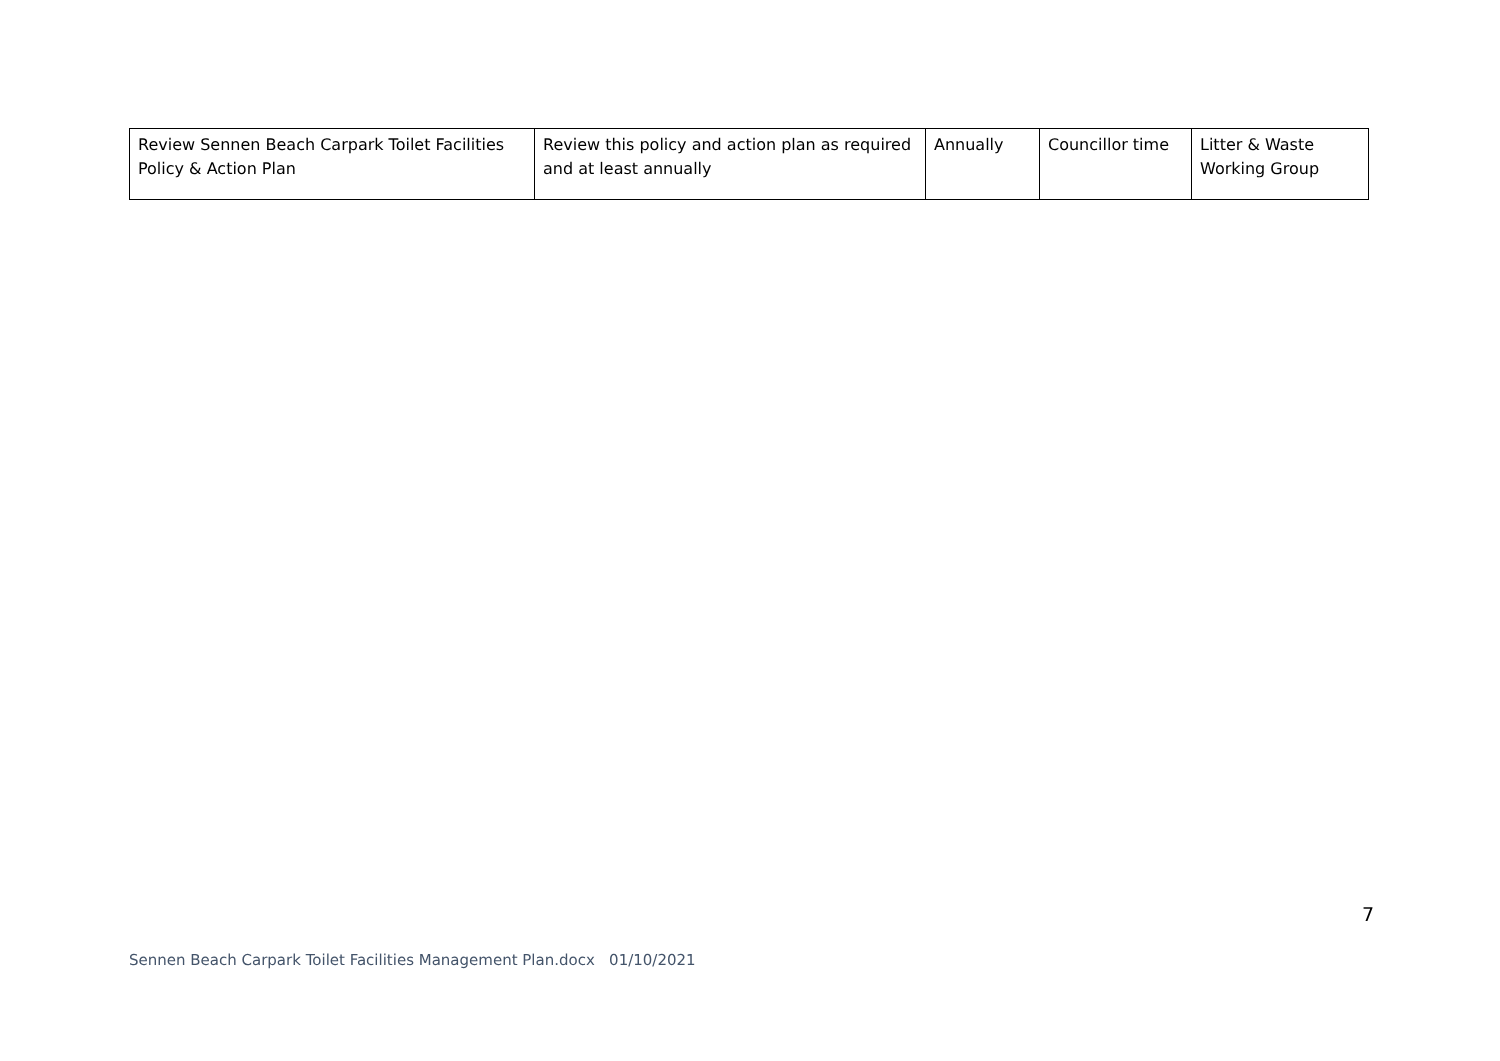| Review Sennen Beach Carpark Toilet Facilities Policy & Action Plan | Review this policy and action plan as required and at least annually | Annually | Councillor time | Litter & Waste Working Group |
7
Sennen Beach Carpark Toilet Facilities Management Plan.docx 01/10/2021